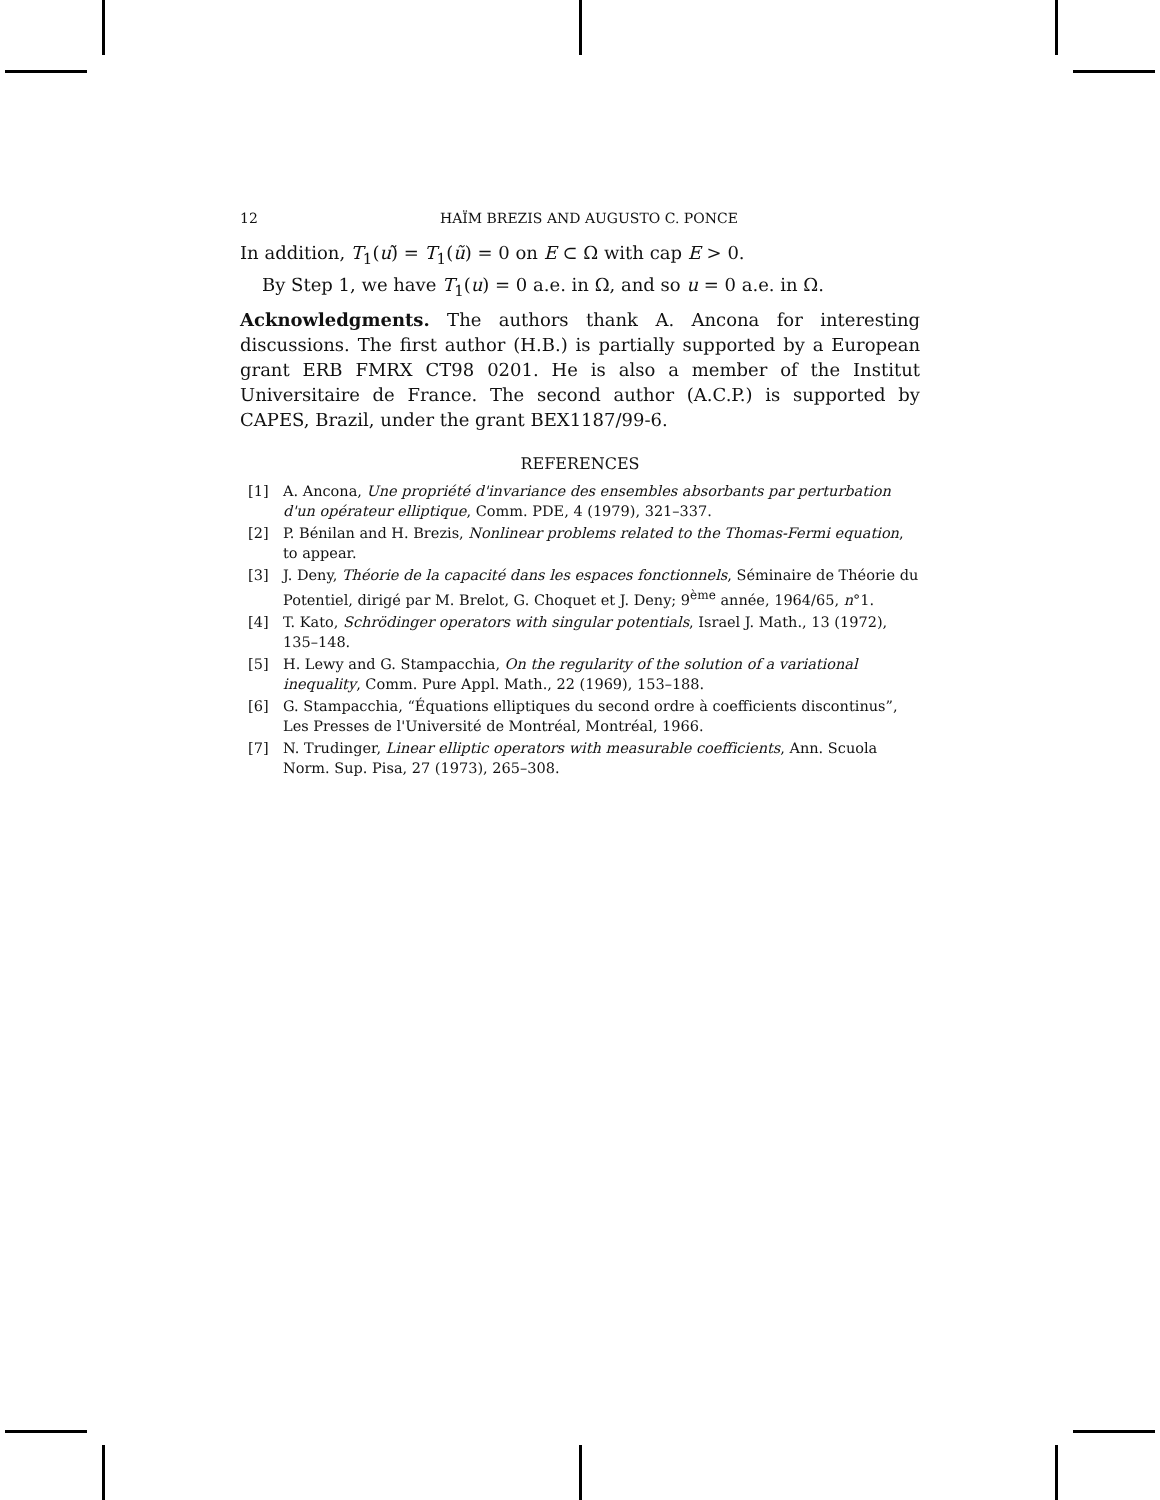12 HAÏM BREZIS AND AUGUSTO C. PONCE
In addition, T<sub>1</sub>(u)̃ = T<sub>1</sub>(ũ) = 0 on E ⊂ Ω with cap E > 0.
By Step 1, we have T<sub>1</sub>(u) = 0 a.e. in Ω, and so u = 0 a.e. in Ω.
Acknowledgments. The authors thank A. Ancona for interesting discussions. The first author (H.B.) is partially supported by a European grant ERB FMRX CT98 0201. He is also a member of the Institut Universitaire de France. The second author (A.C.P.) is supported by CAPES, Brazil, under the grant BEX1187/99-6.
REFERENCES
[1] A. Ancona, Une propriété d'invariance des ensembles absorbants par perturbation d'un opérateur elliptique, Comm. PDE, 4 (1979), 321–337.
[2] P. Bénilan and H. Brezis, Nonlinear problems related to the Thomas-Fermi equation, to appear.
[3] J. Deny, Théorie de la capacité dans les espaces fonctionnels, Séminaire de Théorie du Potentiel, dirigé par M. Brelot, G. Choquet et J. Deny; 9<sup>ème</sup> année, 1964/65, n°1.
[4] T. Kato, Schrödinger operators with singular potentials, Israel J. Math., 13 (1972), 135–148.
[5] H. Lewy and G. Stampacchia, On the regularity of the solution of a variational inequality, Comm. Pure Appl. Math., 22 (1969), 153–188.
[6] G. Stampacchia, “Équations elliptiques du second ordre à coefficients discontinus”, Les Presses de l'Université de Montréal, Montréal, 1966.
[7] N. Trudinger, Linear elliptic operators with measurable coefficients, Ann. Scuola Norm. Sup. Pisa, 27 (1973), 265–308.